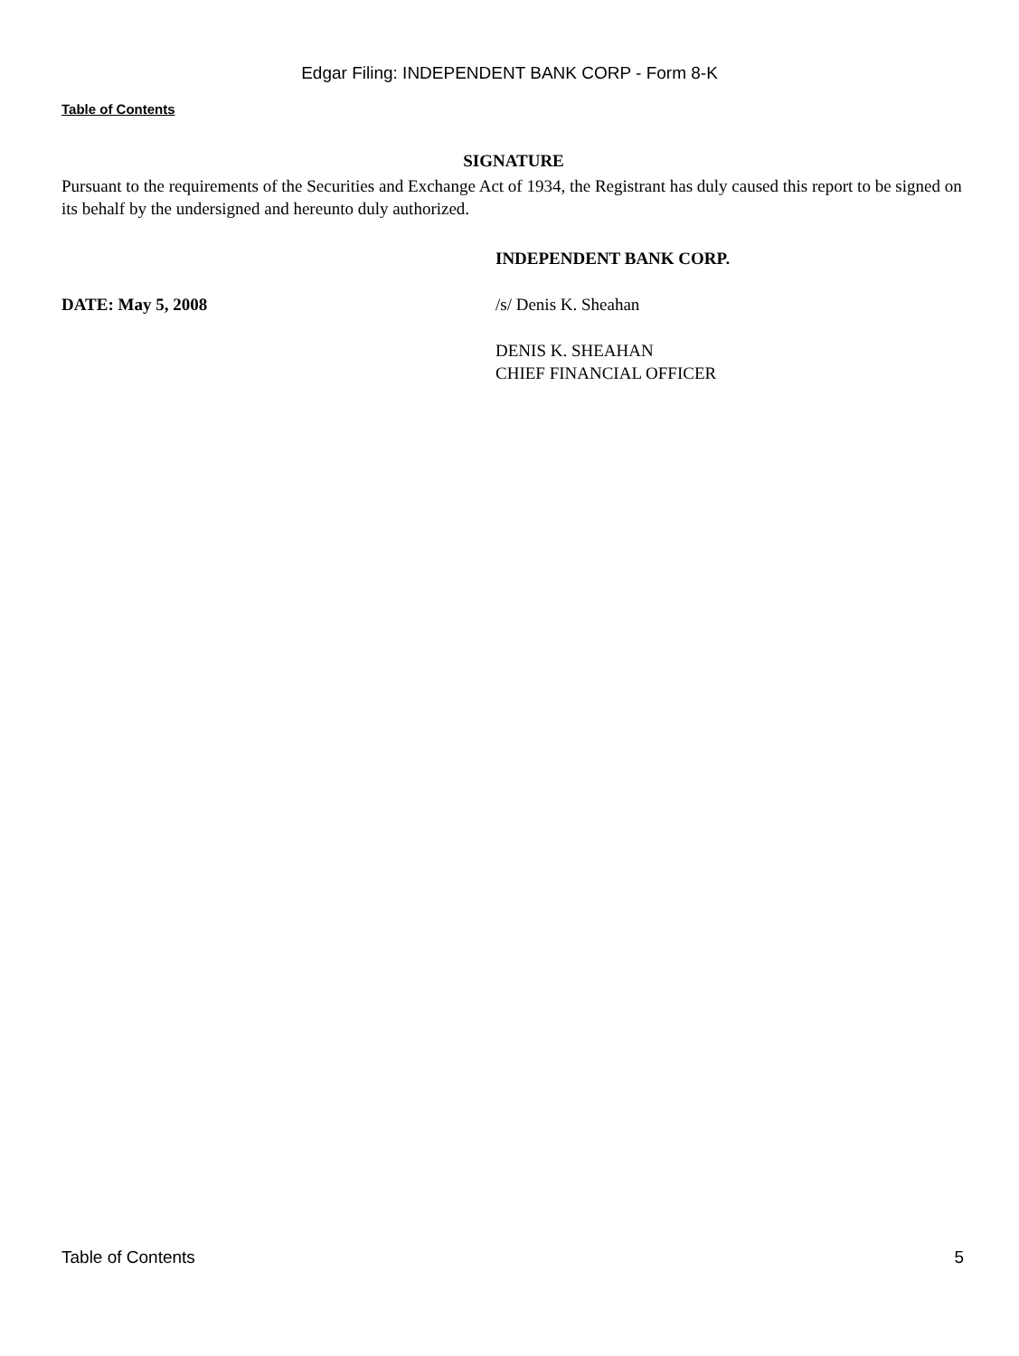Edgar Filing: INDEPENDENT BANK CORP - Form 8-K
Table of Contents
SIGNATURE
Pursuant to the requirements of the Securities and Exchange Act of 1934, the Registrant has duly caused this report to be signed on its behalf by the undersigned and hereunto duly authorized.
INDEPENDENT BANK CORP.
DATE: May 5, 2008 /s/ Denis K. Sheahan
DENIS K. SHEAHAN
CHIEF FINANCIAL OFFICER
Table of Contents 5